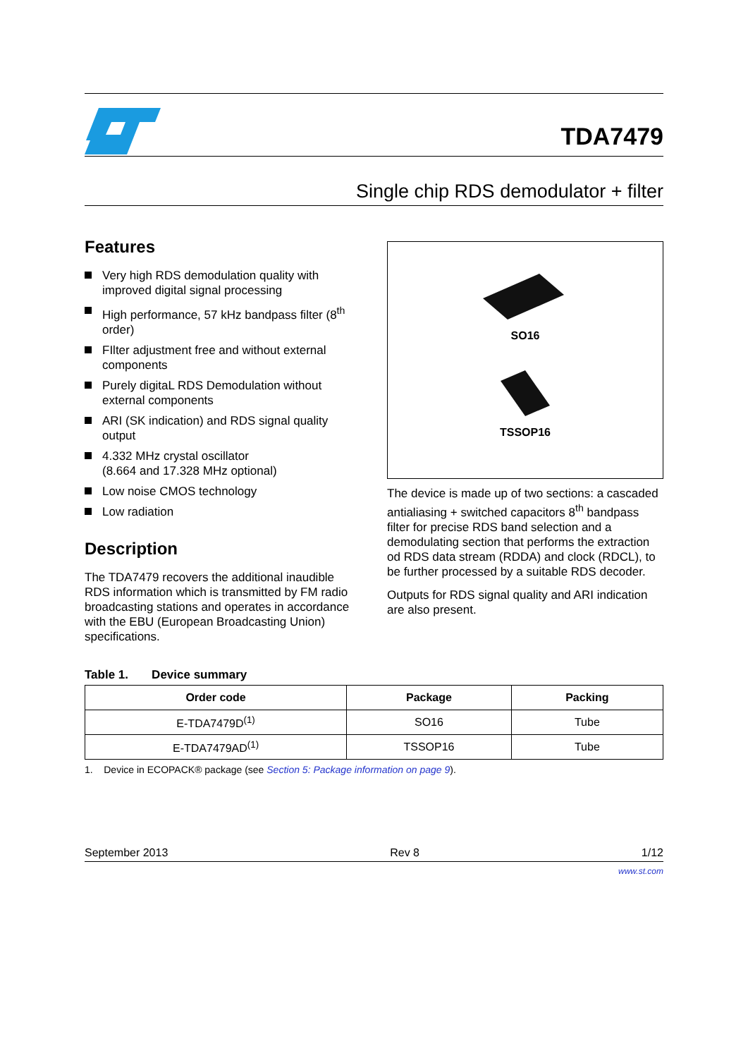TDA7479
Single chip RDS demodulator + filter
Features
Very high RDS demodulation quality with improved digital signal processing
High performance, 57 kHz bandpass filter (8<sup>th</sup> order)
FIlter adjustment free and without external components
Purely digitaL RDS Demodulation without external components
ARI (SK indication) and RDS signal quality output
4.332 MHz crystal oscillator
(8.664 and 17.328 MHz optional)
Low noise CMOS technology
Low radiation
Description
The TDA7479 recovers the additional inaudible RDS information which is transmitted by FM radio broadcasting stations and operates in accordance with the EBU (European Broadcasting Union) specifications.
SO16
TSSOP16
The device is made up of two sections: a cascaded antialiasing + switched capacitors 8<sup>th</sup> bandpass filter for precise RDS band selection and a demodulating section that performs the extraction od RDS data stream (RDDA) and clock (RDCL), to be further processed by a suitable RDS decoder.
Outputs for RDS signal quality and ARI indication are also present.
Table 1. Device summary
| Order code | Package | Packing |
| --- | --- | --- |
| E-TDA7479D<sup>(1)</sup> | SO16 | Tube |
| E-TDA7479AD<sup>(1)</sup> | TSSOP16 | Tube |
1. Device in ECOPACK® package (see Section 5: Package information on page 9).
September 2013 Rev 8 1/12
www.st.com